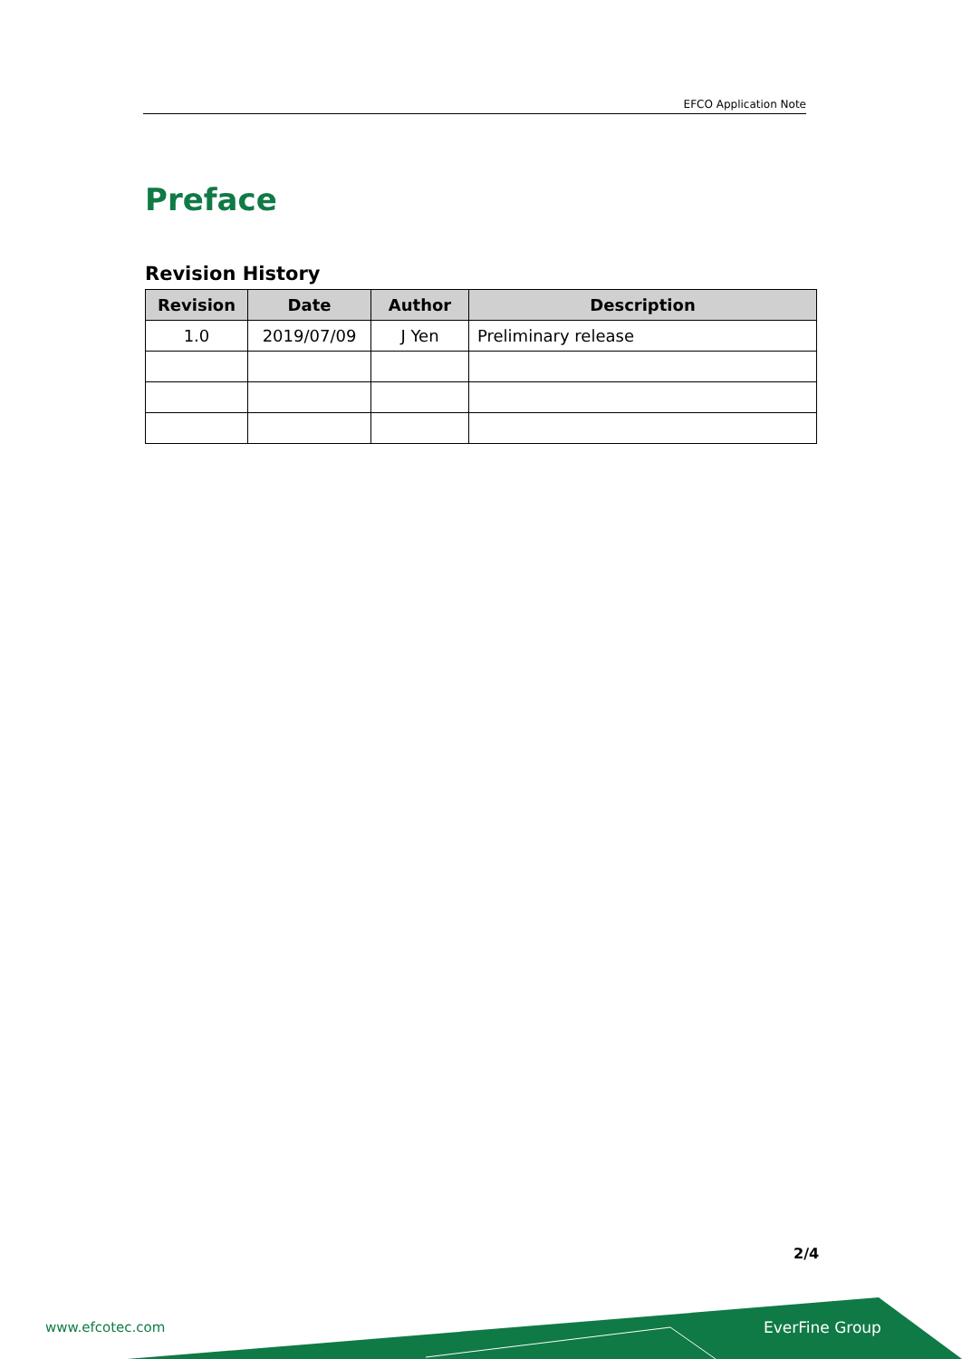EFCO Application Note
Preface
Revision History
| Revision | Date | Author | Description |
| --- | --- | --- | --- |
| 1.0 | 2019/07/09 | J Yen | Preliminary release |
2/4
www.efcotec.com EverFine Group